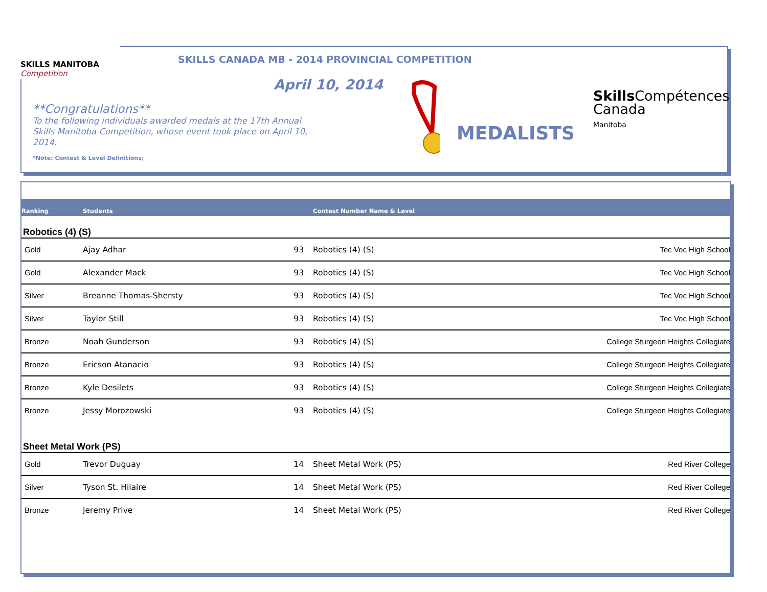SKILLS MANITOBA
Competition
SKILLS CANADA MB - 2014 PROVINCIAL COMPETITION
April 10, 2014
**Congratulations**
To the following individuals awarded medals at the 17th Annual Skills Manitoba Competition, whose event took place on April 10, 2014.
*Note: Contest & Level Definitions;
MEDALISTS
Skills Compétences
Canada
Manitoba
| Ranking | Students | | Contest Number Name & Level | |
| --- | --- | --- | --- | --- |
| Robotics (4) (S) | | | | |
| Gold | Ajay Adhar | 93 | Robotics (4) (S) | Tec Voc High School |
| Gold | Alexander Mack | 93 | Robotics (4) (S) | Tec Voc High School |
| Silver | Breanne Thomas-Shersty | 93 | Robotics (4) (S) | Tec Voc High School |
| Silver | Taylor Still | 93 | Robotics (4) (S) | Tec Voc High School |
| Bronze | Noah Gunderson | 93 | Robotics (4) (S) | College Sturgeon Heights Collegiate |
| Bronze | Ericson Atanacio | 93 | Robotics (4) (S) | College Sturgeon Heights Collegiate |
| Bronze | Kyle Desilets | 93 | Robotics (4) (S) | College Sturgeon Heights Collegiate |
| Bronze | Jessy Morozowski | 93 | Robotics (4) (S) | College Sturgeon Heights Collegiate |
| Sheet Metal Work (PS) | | | | |
| Gold | Trevor Duguay | 14 | Sheet Metal Work (PS) | Red River College |
| Silver | Tyson St. Hilaire | 14 | Sheet Metal Work (PS) | Red River College |
| Bronze | Jeremy Prive | 14 | Sheet Metal Work (PS) | Red River College |